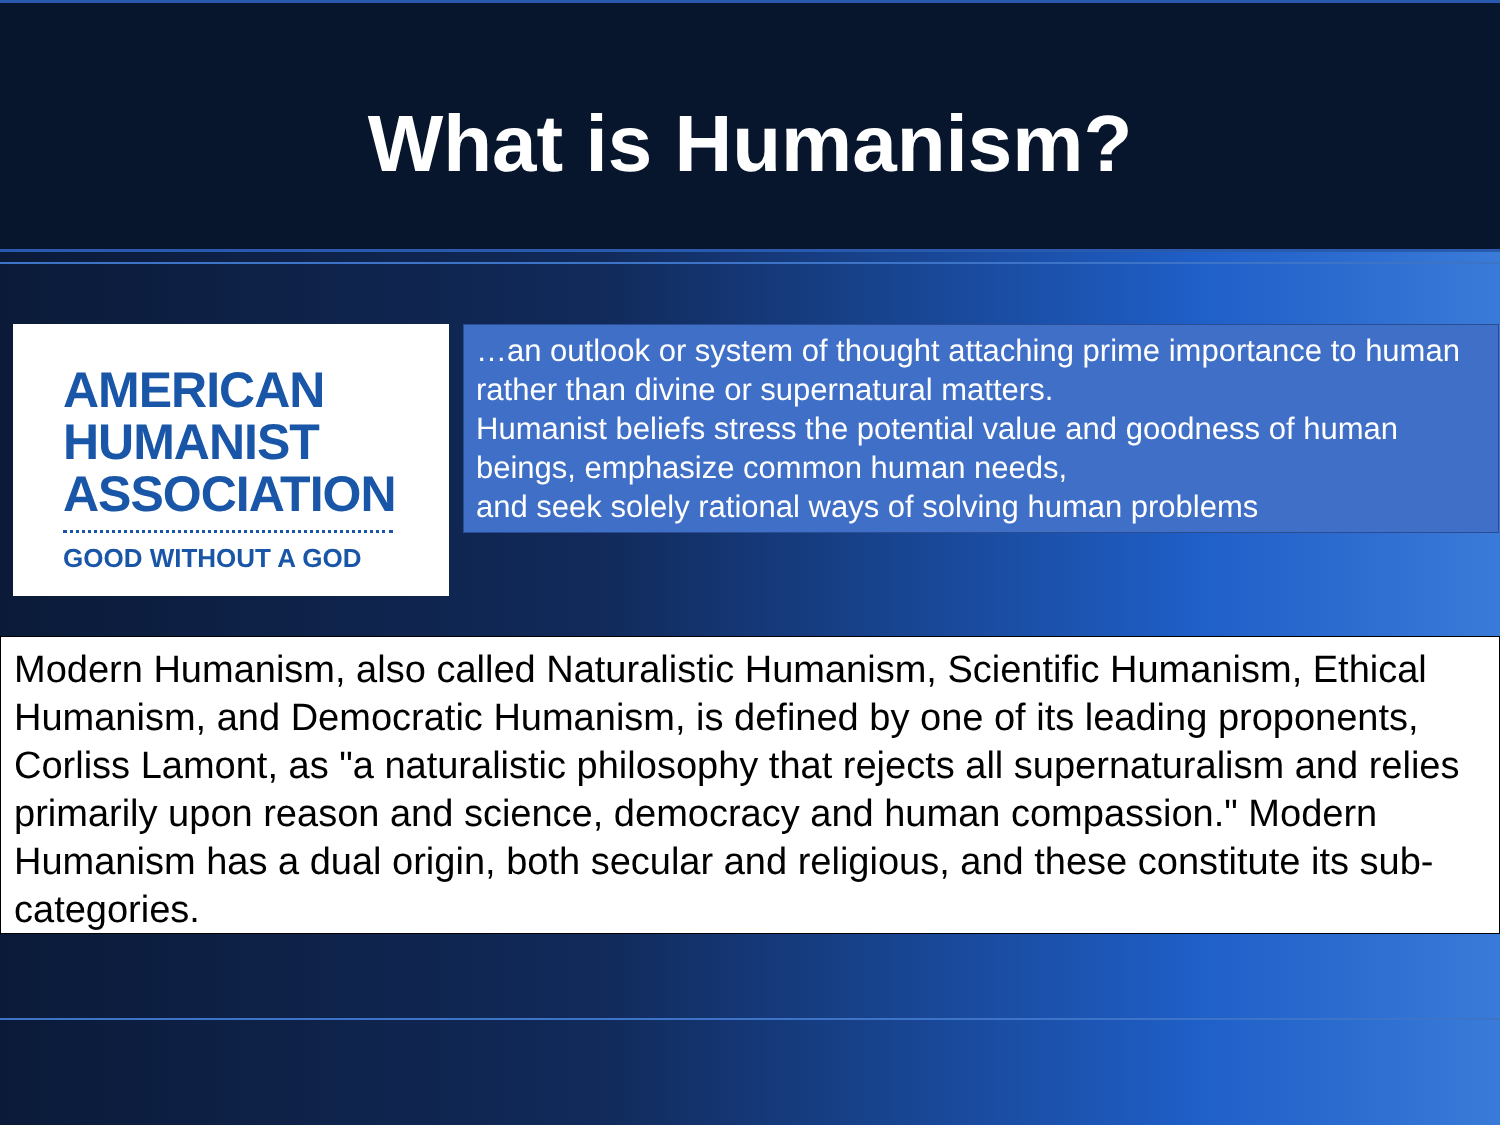What is Humanism?
AMERICAN
HUMANIST
ASSOCIATION
GOOD WITHOUT A GOD
…an outlook or system of thought attaching prime importance to human rather than divine or supernatural matters.
Humanist beliefs stress the potential value and goodness of human beings, emphasize common human needs,
and seek solely rational ways of solving human problems
Modern Humanism, also called Naturalistic Humanism, Scientific Humanism, Ethical Humanism, and Democratic Humanism, is defined by one of its leading proponents, Corliss Lamont, as "a naturalistic philosophy that rejects all supernaturalism and relies primarily upon reason and science, democracy and human compassion." Modern Humanism has a dual origin, both secular and religious, and these constitute its sub-categories.